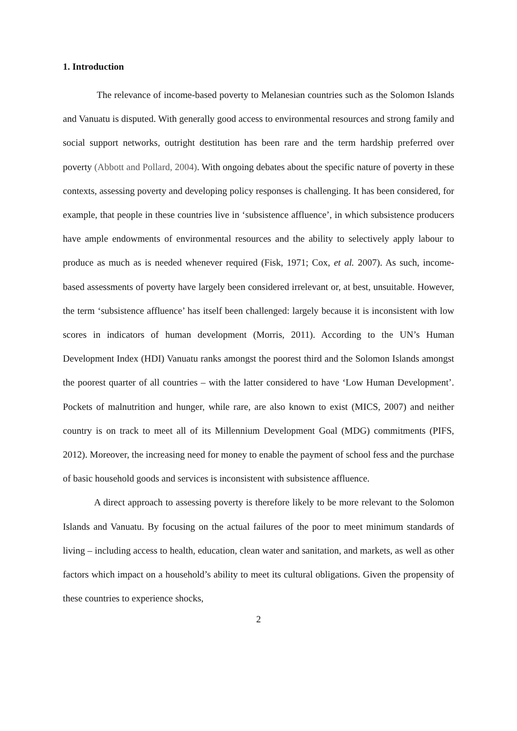1. Introduction
The relevance of income-based poverty to Melanesian countries such as the Solomon Islands and Vanuatu is disputed. With generally good access to environmental resources and strong family and social support networks, outright destitution has been rare and the term hardship preferred over poverty (Abbott and Pollard, 2004). With ongoing debates about the specific nature of poverty in these contexts, assessing poverty and developing policy responses is challenging. It has been considered, for example, that people in these countries live in ‘subsistence affluence’, in which subsistence producers have ample endowments of environmental resources and the ability to selectively apply labour to produce as much as is needed whenever required (Fisk, 1971; Cox, et al. 2007). As such, income-based assessments of poverty have largely been considered irrelevant or, at best, unsuitable. However, the term ‘subsistence affluence’ has itself been challenged: largely because it is inconsistent with low scores in indicators of human development (Morris, 2011). According to the UN’s Human Development Index (HDI) Vanuatu ranks amongst the poorest third and the Solomon Islands amongst the poorest quarter of all countries – with the latter considered to have ‘Low Human Development’. Pockets of malnutrition and hunger, while rare, are also known to exist (MICS, 2007) and neither country is on track to meet all of its Millennium Development Goal (MDG) commitments (PIFS, 2012). Moreover, the increasing need for money to enable the payment of school fess and the purchase of basic household goods and services is inconsistent with subsistence affluence.
A direct approach to assessing poverty is therefore likely to be more relevant to the Solomon Islands and Vanuatu. By focusing on the actual failures of the poor to meet minimum standards of living – including access to health, education, clean water and sanitation, and markets, as well as other factors which impact on a household’s ability to meet its cultural obligations. Given the propensity of these countries to experience shocks,
2